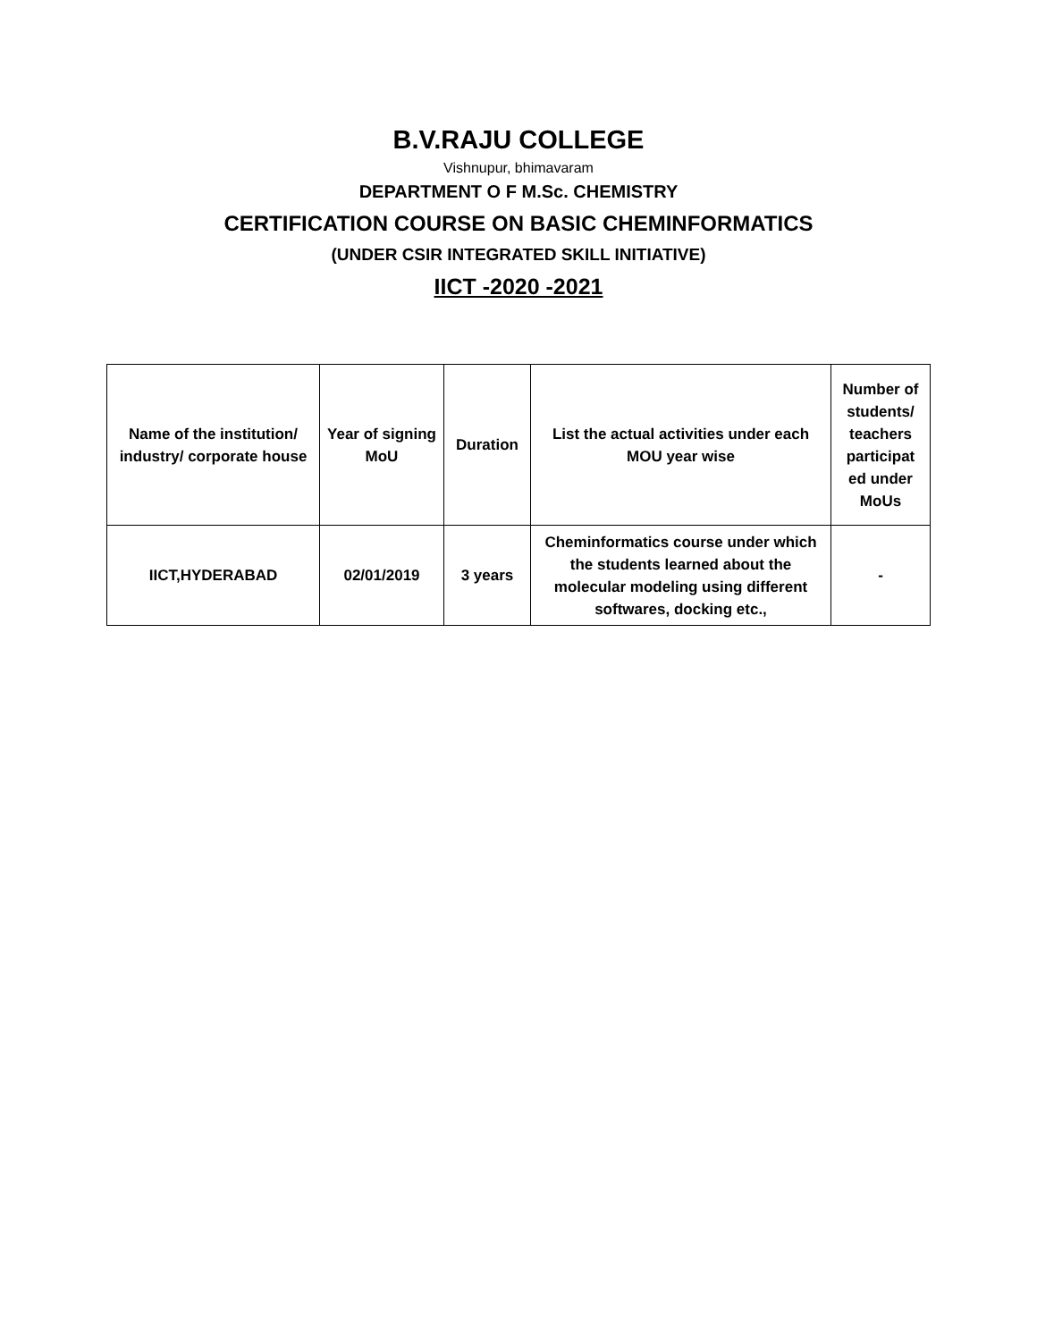B.V.RAJU COLLEGE
Vishnupur, bhimavaram
DEPARTMENT O F M.Sc. CHEMISTRY
CERTIFICATION COURSE ON BASIC CHEMINFORMATICS
(UNDER CSIR INTEGRATED SKILL INITIATIVE)
IICT -2020 -2021
| Name of the institution/ industry/ corporate house | Year of signing MoU | Duration | List the actual activities under each MOU year wise | Number of students/ teachers participat ed under MoUs |
| IICT,HYDERABAD | 02/01/2019 | 3 years | Cheminformatics course under which the students learned about the molecular modeling using different softwares, docking etc., | - |